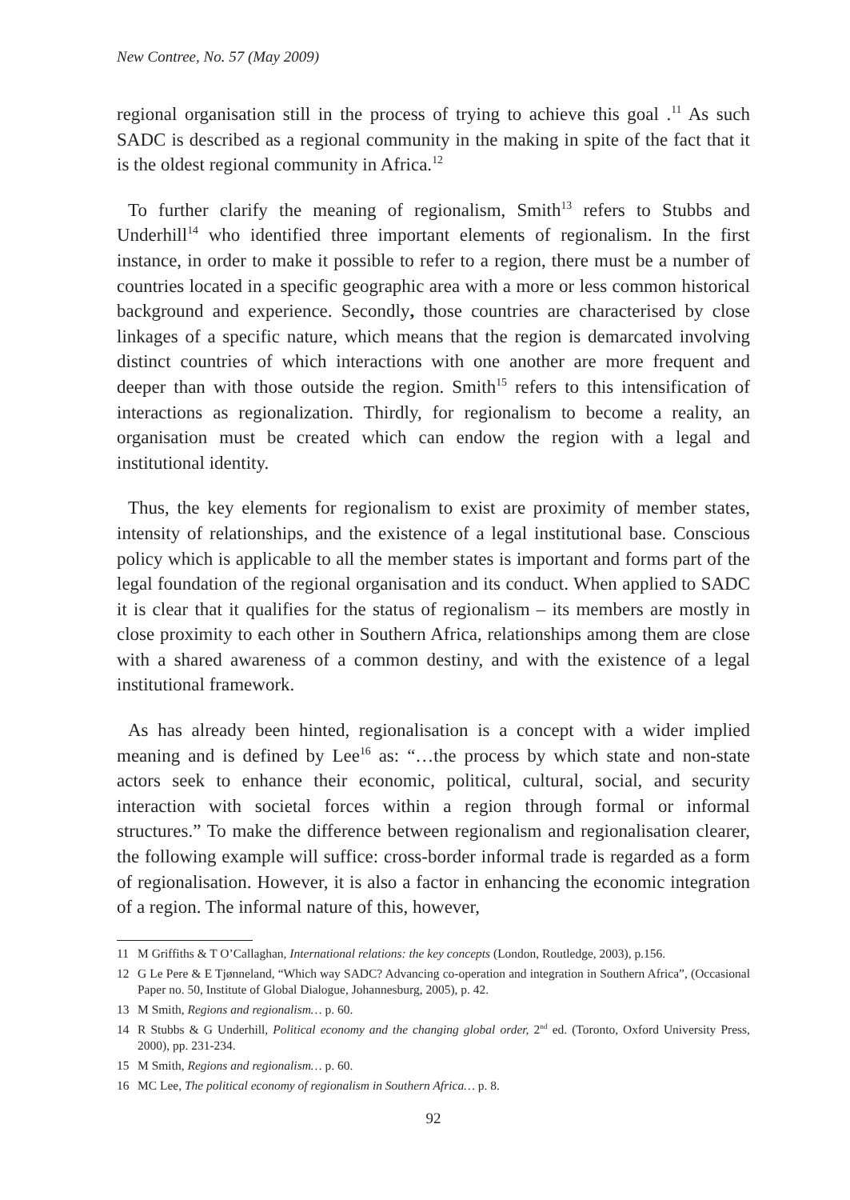New Contree, No. 57 (May 2009)
regional organisation still in the process of trying to achieve this goal .<sup>11</sup> As such SADC is described as a regional community in the making in spite of the fact that it is the oldest regional community in Africa.<sup>12</sup>
To further clarify the meaning of regionalism, Smith<sup>13</sup> refers to Stubbs and Underhill<sup>14</sup> who identified three important elements of regionalism. In the first instance, in order to make it possible to refer to a region, there must be a number of countries located in a specific geographic area with a more or less common historical background and experience. Secondly, those countries are characterised by close linkages of a specific nature, which means that the region is demarcated involving distinct countries of which interactions with one another are more frequent and deeper than with those outside the region. Smith<sup>15</sup> refers to this intensification of interactions as regionalization. Thirdly, for regionalism to become a reality, an organisation must be created which can endow the region with a legal and institutional identity.
Thus, the key elements for regionalism to exist are proximity of member states, intensity of relationships, and the existence of a legal institutional base. Conscious policy which is applicable to all the member states is important and forms part of the legal foundation of the regional organisation and its conduct. When applied to SADC it is clear that it qualifies for the status of regionalism – its members are mostly in close proximity to each other in Southern Africa, relationships among them are close with a shared awareness of a common destiny, and with the existence of a legal institutional framework.
As has already been hinted, regionalisation is a concept with a wider implied meaning and is defined by Lee<sup>16</sup> as: “…the process by which state and non-state actors seek to enhance their economic, political, cultural, social, and security interaction with societal forces within a region through formal or informal structures.” To make the difference between regionalism and regionalisation clearer, the following example will suffice: cross-border informal trade is regarded as a form of regionalisation. However, it is also a factor in enhancing the economic integration of a region. The informal nature of this, however,
11 M Griffiths & T O’Callaghan, International relations: the key concepts (London, Routledge, 2003), p.156.
12 G Le Pere & E Tjønneland, “Which way SADC? Advancing co-operation and integration in Southern Africa”, (Occasional Paper no. 50, Institute of Global Dialogue, Johannesburg, 2005), p. 42.
13 M Smith, Regions and regionalism… p. 60.
14 R Stubbs & G Underhill, Political economy and the changing global order, 2<sup>nd</sup> ed. (Toronto, Oxford University Press, 2000), pp. 231-234.
15 M Smith, Regions and regionalism… p. 60.
16 MC Lee, The political economy of regionalism in Southern Africa… p. 8.
92